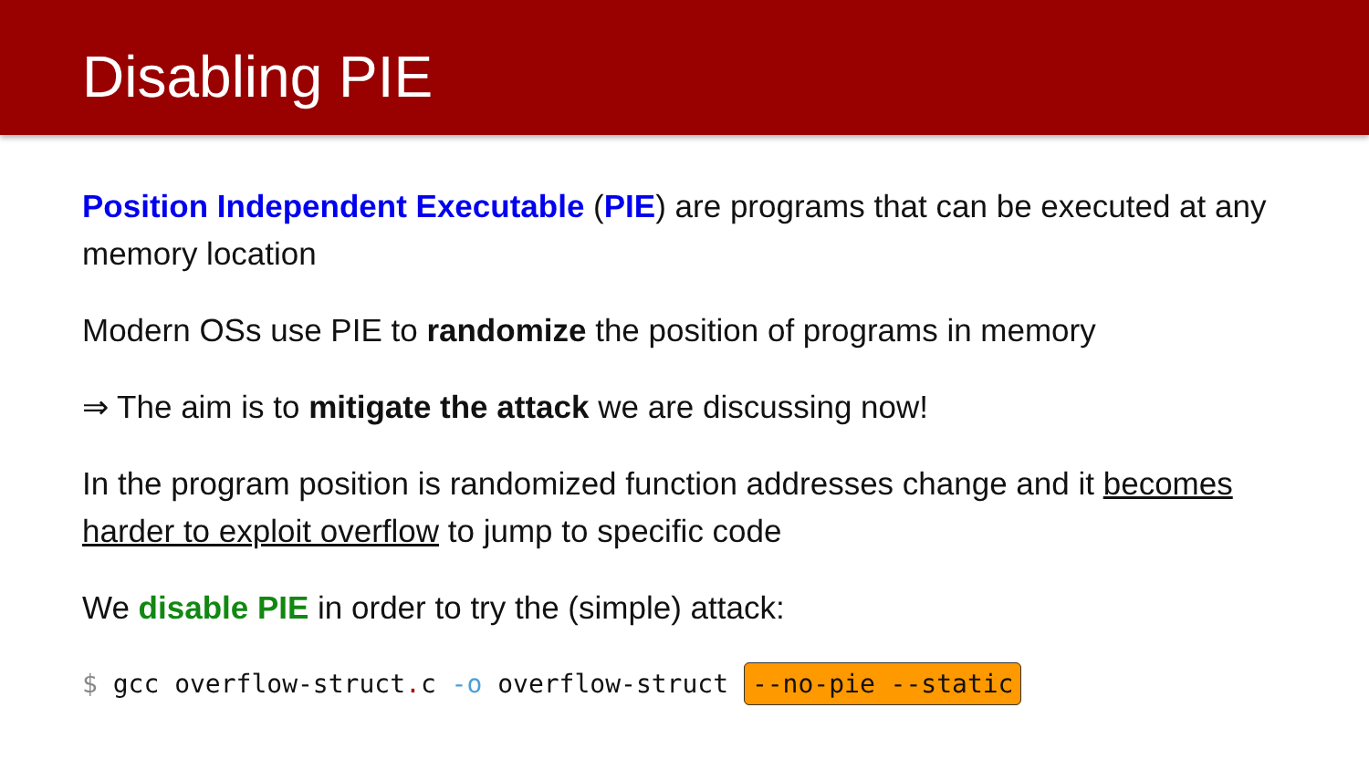Disabling PIE
Position Independent Executable (PIE) are programs that can be executed at any memory location
Modern OSs use PIE to randomize the position of programs in memory
⇒ The aim is to mitigate the attack we are discussing now!
In the program position is randomized function addresses change and it becomes harder to exploit overflow to jump to specific code
We disable PIE in order to try the (simple) attack:
$ gcc overflow-struct. c -o overflow-struct --no-pie --static